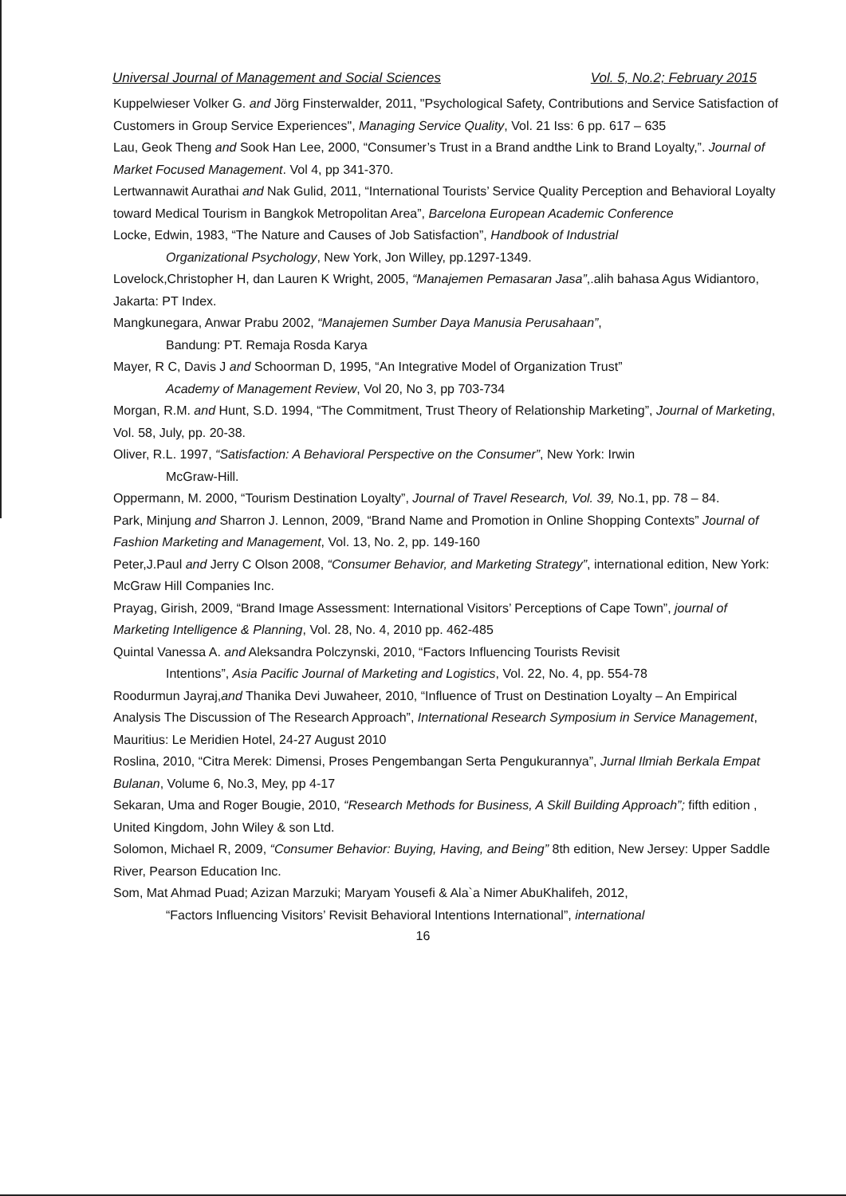Universal Journal of Management and Social Sciences Vol. 5, No.2; February 2015
Kuppelwieser Volker G. and Jörg Finsterwalder, 2011, "Psychological Safety, Contributions and Service Satisfaction of Customers in Group Service Experiences", Managing Service Quality, Vol. 21 Iss: 6 pp. 617 – 635
Lau, Geok Theng and Sook Han Lee, 2000, “Consumer’s Trust in a Brand andthe Link to Brand Loyalty,”. Journal of Market Focused Management. Vol 4, pp 341-370.
Lertwannawit Aurathai and Nak Gulid, 2011, “International Tourists’ Service Quality Perception and Behavioral Loyalty toward Medical Tourism in Bangkok Metropolitan Area”, Barcelona European Academic Conference
Locke, Edwin, 1983, “The Nature and Causes of Job Satisfaction”, Handbook of Industrial
Organizational Psychology, New York, Jon Willey, pp.1297-1349.
Lovelock,Christopher H, dan Lauren K Wright, 2005, “Manajemen Pemasaran Jasa”,.alih bahasa Agus Widiantoro, Jakarta: PT Index.
Mangkunegara, Anwar Prabu 2002, “Manajemen Sumber Daya Manusia Perusahaan”,
Bandung: PT. Remaja Rosda Karya
Mayer, R C, Davis J and Schoorman D, 1995, “An Integrative Model of Organization Trust”
Academy of Management Review, Vol 20, No 3, pp 703-734
Morgan, R.M. and Hunt, S.D. 1994, “The Commitment, Trust Theory of Relationship Marketing”, Journal of Marketing, Vol. 58, July, pp. 20-38.
Oliver, R.L. 1997, “Satisfaction: A Behavioral Perspective on the Consumer”, New York: Irwin
McGraw-Hill.
Oppermann, M. 2000, “Tourism Destination Loyalty”, Journal of Travel Research, Vol. 39, No.1, pp. 78 – 84.
Park, Minjung and Sharron J. Lennon, 2009, “Brand Name and Promotion in Online Shopping Contexts” Journal of Fashion Marketing and Management, Vol. 13, No. 2, pp. 149-160
Peter,J.Paul and Jerry C Olson 2008, “Consumer Behavior, and Marketing Strategy”, international edition, New York: McGraw Hill Companies Inc.
Prayag, Girish, 2009, “Brand Image Assessment: International Visitors’ Perceptions of Cape Town”, journal of Marketing Intelligence & Planning, Vol. 28, No. 4, 2010 pp. 462-485
Quintal Vanessa A. and Aleksandra Polczynski, 2010, “Factors Influencing Tourists Revisit
Intentions”, Asia Pacific Journal of Marketing and Logistics, Vol. 22, No. 4, pp. 554-78
Roodurmun Jayraj,and Thanika Devi Juwaheer, 2010, “Influence of Trust on Destination Loyalty – An Empirical Analysis The Discussion of The Research Approach”, International Research Symposium in Service Management, Mauritius: Le Meridien Hotel, 24-27 August 2010
Roslina, 2010, “Citra Merek: Dimensi, Proses Pengembangan Serta Pengukurannya”, Jurnal Ilmiah Berkala Empat Bulanan, Volume 6, No.3, Mey, pp 4-17
Sekaran, Uma and Roger Bougie, 2010, “Research Methods for Business, A Skill Building Approach”; fifth edition , United Kingdom, John Wiley & son Ltd.
Solomon, Michael R, 2009, “Consumer Behavior: Buying, Having, and Being” 8th edition, New Jersey: Upper Saddle River, Pearson Education Inc.
Som, Mat Ahmad Puad; Azizan Marzuki; Maryam Yousefi & Ala`a Nimer AbuKhalifeh, 2012,
“Factors Influencing Visitors’ Revisit Behavioral Intentions International”, international
16